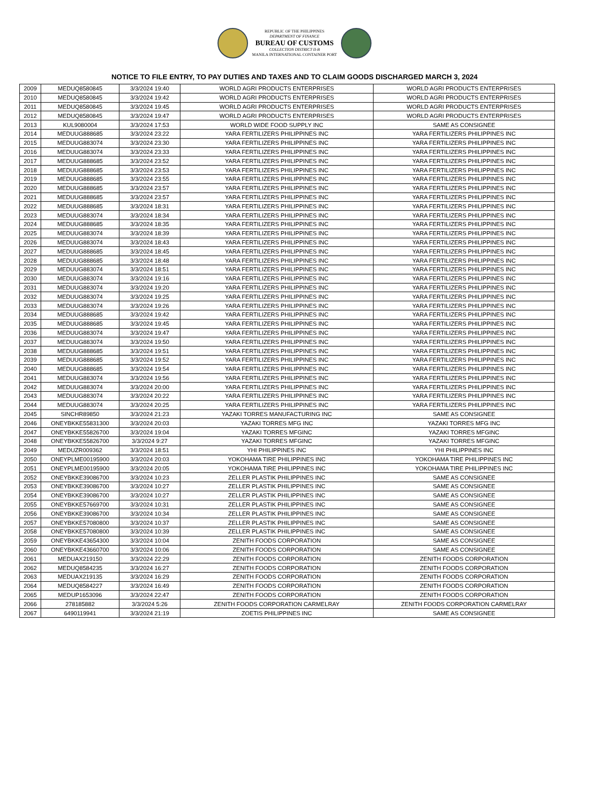REPUBLIC OF THE PHILIPPINES
DEPARTMENT OF FINANCE
BUREAU OF CUSTOMS
COLLECTION DISTRICT II-B
MANILA INTERNATIONAL CONTAINER PORT
NOTICE TO FILE ENTRY, TO PAY DUTIES AND TAXES AND TO CLAIM GOODS DISCHARGED MARCH 3, 2024
| 2009 | MEDUQ8580845 | 3/3/2024 19:40 | WORLD AGRI PRODUCTS ENTERPRISES | WORLD AGRI PRODUCTS ENTERPRISES |
| 2010 | MEDUQ8580845 | 3/3/2024 19:42 | WORLD AGRI PRODUCTS ENTERPRISES | WORLD AGRI PRODUCTS ENTERPRISES |
| 2011 | MEDUQ8580845 | 3/3/2024 19:45 | WORLD AGRI PRODUCTS ENTERPRISES | WORLD AGRI PRODUCTS ENTERPRISES |
| 2012 | MEDUQ8580845 | 3/3/2024 19:47 | WORLD AGRI PRODUCTS ENTERPRISES | WORLD AGRI PRODUCTS ENTERPRISES |
| 2013 | KUL9080004 | 3/3/2024 17:53 | WORLD WIDE FOOD SUPPLY INC | SAME AS CONSIGNEE |
| 2014 | MEDUUG888685 | 3/3/2024 23:22 | YARA FERTILIZERS PHILIPPINES INC | YARA FERTILIZERS PHILIPPINES INC |
| 2015 | MEDUUG883074 | 3/3/2024 23:30 | YARA FERTILIZERS PHILIPPINES INC | YARA FERTILIZERS PHILIPPINES INC |
| 2016 | MEDUUG883074 | 3/3/2024 23:33 | YARA FERTILIZERS PHILIPPINES INC | YARA FERTILIZERS PHILIPPINES INC |
| 2017 | MEDUUG888685 | 3/3/2024 23:52 | YARA FERTILIZERS PHILIPPINES INC | YARA FERTILIZERS PHILIPPINES INC |
| 2018 | MEDUUG888685 | 3/3/2024 23:53 | YARA FERTILIZERS PHILIPPINES INC | YARA FERTILIZERS PHILIPPINES INC |
| 2019 | MEDUUG888685 | 3/3/2024 23:55 | YARA FERTILIZERS PHILIPPINES INC | YARA FERTILIZERS PHILIPPINES INC |
| 2020 | MEDUUG888685 | 3/3/2024 23:57 | YARA FERTILIZERS PHILIPPINES INC | YARA FERTILIZERS PHILIPPINES INC |
| 2021 | MEDUUG888685 | 3/3/2024 23:57 | YARA FERTILIZERS PHILIPPINES INC | YARA FERTILIZERS PHILIPPINES INC |
| 2022 | MEDUUG888685 | 3/3/2024 18:31 | YARA FERTILIZERS PHILIPPINES INC | YARA FERTILIZERS PHILIPPINES INC |
| 2023 | MEDUUG883074 | 3/3/2024 18:34 | YARA FERTILIZERS PHILIPPINES INC | YARA FERTILIZERS PHILIPPINES INC |
| 2024 | MEDUUG888685 | 3/3/2024 18:35 | YARA FERTILIZERS PHILIPPINES INC | YARA FERTILIZERS PHILIPPINES INC |
| 2025 | MEDUUG883074 | 3/3/2024 18:39 | YARA FERTILIZERS PHILIPPINES INC | YARA FERTILIZERS PHILIPPINES INC |
| 2026 | MEDUUG883074 | 3/3/2024 18:43 | YARA FERTILIZERS PHILIPPINES INC | YARA FERTILIZERS PHILIPPINES INC |
| 2027 | MEDUUG888685 | 3/3/2024 18:45 | YARA FERTILIZERS PHILIPPINES INC | YARA FERTILIZERS PHILIPPINES INC |
| 2028 | MEDUUG888685 | 3/3/2024 18:48 | YARA FERTILIZERS PHILIPPINES INC | YARA FERTILIZERS PHILIPPINES INC |
| 2029 | MEDUUG883074 | 3/3/2024 18:51 | YARA FERTILIZERS PHILIPPINES INC | YARA FERTILIZERS PHILIPPINES INC |
| 2030 | MEDUUG883074 | 3/3/2024 19:16 | YARA FERTILIZERS PHILIPPINES INC | YARA FERTILIZERS PHILIPPINES INC |
| 2031 | MEDUUG883074 | 3/3/2024 19:20 | YARA FERTILIZERS PHILIPPINES INC | YARA FERTILIZERS PHILIPPINES INC |
| 2032 | MEDUUG883074 | 3/3/2024 19:25 | YARA FERTILIZERS PHILIPPINES INC | YARA FERTILIZERS PHILIPPINES INC |
| 2033 | MEDUUG883074 | 3/3/2024 19:26 | YARA FERTILIZERS PHILIPPINES INC | YARA FERTILIZERS PHILIPPINES INC |
| 2034 | MEDUUG888685 | 3/3/2024 19:42 | YARA FERTILIZERS PHILIPPINES INC | YARA FERTILIZERS PHILIPPINES INC |
| 2035 | MEDUUG888685 | 3/3/2024 19:45 | YARA FERTILIZERS PHILIPPINES INC | YARA FERTILIZERS PHILIPPINES INC |
| 2036 | MEDUUG883074 | 3/3/2024 19:47 | YARA FERTILIZERS PHILIPPINES INC | YARA FERTILIZERS PHILIPPINES INC |
| 2037 | MEDUUG883074 | 3/3/2024 19:50 | YARA FERTILIZERS PHILIPPINES INC | YARA FERTILIZERS PHILIPPINES INC |
| 2038 | MEDUUG888685 | 3/3/2024 19:51 | YARA FERTILIZERS PHILIPPINES INC | YARA FERTILIZERS PHILIPPINES INC |
| 2039 | MEDUUG888685 | 3/3/2024 19:52 | YARA FERTILIZERS PHILIPPINES INC | YARA FERTILIZERS PHILIPPINES INC |
| 2040 | MEDUUG888685 | 3/3/2024 19:54 | YARA FERTILIZERS PHILIPPINES INC | YARA FERTILIZERS PHILIPPINES INC |
| 2041 | MEDUUG883074 | 3/3/2024 19:56 | YARA FERTILIZERS PHILIPPINES INC | YARA FERTILIZERS PHILIPPINES INC |
| 2042 | MEDUUG883074 | 3/3/2024 20:00 | YARA FERTILIZERS PHILIPPINES INC | YARA FERTILIZERS PHILIPPINES INC |
| 2043 | MEDUUG883074 | 3/3/2024 20:22 | YARA FERTILIZERS PHILIPPINES INC | YARA FERTILIZERS PHILIPPINES INC |
| 2044 | MEDUUG883074 | 3/3/2024 20:25 | YARA FERTILIZERS PHILIPPINES INC | YARA FERTILIZERS PHILIPPINES INC |
| 2045 | SINCHR89850 | 3/3/2024 21:23 | YAZAKI TORRES MANUFACTURING INC | SAME AS CONSIGNEE |
| 2046 | ONEYBKKE55831300 | 3/3/2024 20:03 | YAZAKI TORRES MFG INC | YAZAKI TORRES MFG INC |
| 2047 | ONEYBKKE55826700 | 3/3/2024 19:04 | YAZAKI TORRES MFGINC | YAZAKI TORRES MFGINC |
| 2048 | ONEYBKKE55826700 | 3/3/2024 9:27 | YAZAKI TORRES MFGINC | YAZAKI TORRES MFGINC |
| 2049 | MEDUZR009362 | 3/3/2024 18:51 | YHI PHILIPPINES INC | YHI PHILIPPINES INC |
| 2050 | ONEYPLME00195900 | 3/3/2024 20:03 | YOKOHAMA TIRE PHILIPPINES INC | YOKOHAMA TIRE PHILIPPINES INC |
| 2051 | ONEYPLME00195900 | 3/3/2024 20:05 | YOKOHAMA TIRE PHILIPPINES INC | YOKOHAMA TIRE PHILIPPINES INC |
| 2052 | ONEYBKKE39086700 | 3/3/2024 10:23 | ZELLER PLASTIK PHILIPPINES INC | SAME AS CONSIGNEE |
| 2053 | ONEYBKKE39086700 | 3/3/2024 10:27 | ZELLER PLASTIK PHILIPPINES INC | SAME AS CONSIGNEE |
| 2054 | ONEYBKKE39086700 | 3/3/2024 10:27 | ZELLER PLASTIK PHILIPPINES INC | SAME AS CONSIGNEE |
| 2055 | ONEYBKKE57669700 | 3/3/2024 10:31 | ZELLER PLASTIK PHILIPPINES INC | SAME AS CONSIGNEE |
| 2056 | ONEYBKKE39086700 | 3/3/2024 10:34 | ZELLER PLASTIK PHILIPPINES INC | SAME AS CONSIGNEE |
| 2057 | ONEYBKKE57080800 | 3/3/2024 10:37 | ZELLER PLASTIK PHILIPPINES INC | SAME AS CONSIGNEE |
| 2058 | ONEYBKKE57080800 | 3/3/2024 10:39 | ZELLER PLASTIK PHILIPPINES INC | SAME AS CONSIGNEE |
| 2059 | ONEYBKKE43654300 | 3/3/2024 10:04 | ZENITH FOODS CORPORATION | SAME AS CONSIGNEE |
| 2060 | ONEYBKKE43660700 | 3/3/2024 10:06 | ZENITH FOODS CORPORATION | SAME AS CONSIGNEE |
| 2061 | MEDUAX219150 | 3/3/2024 22:29 | ZENITH FOODS CORPORATION | ZENITH FOODS CORPORATION |
| 2062 | MEDUQ8584235 | 3/3/2024 16:27 | ZENITH FOODS CORPORATION | ZENITH FOODS CORPORATION |
| 2063 | MEDUAX219135 | 3/3/2024 16:29 | ZENITH FOODS CORPORATION | ZENITH FOODS CORPORATION |
| 2064 | MEDUQ8584227 | 3/3/2024 16:49 | ZENITH FOODS CORPORATION | ZENITH FOODS CORPORATION |
| 2065 | MEDUP1653096 | 3/3/2024 22:47 | ZENITH FOODS CORPORATION | ZENITH FOODS CORPORATION |
| 2066 | 278185882 | 3/3/2024 5:26 | ZENITH FOODS CORPORATION CARMELRAY | ZENITH FOODS CORPORATION CARMELRAY |
| 2067 | 6490119941 | 3/3/2024 21:19 | ZOETIS PHILIPPINES INC | SAME AS CONSIGNEE |